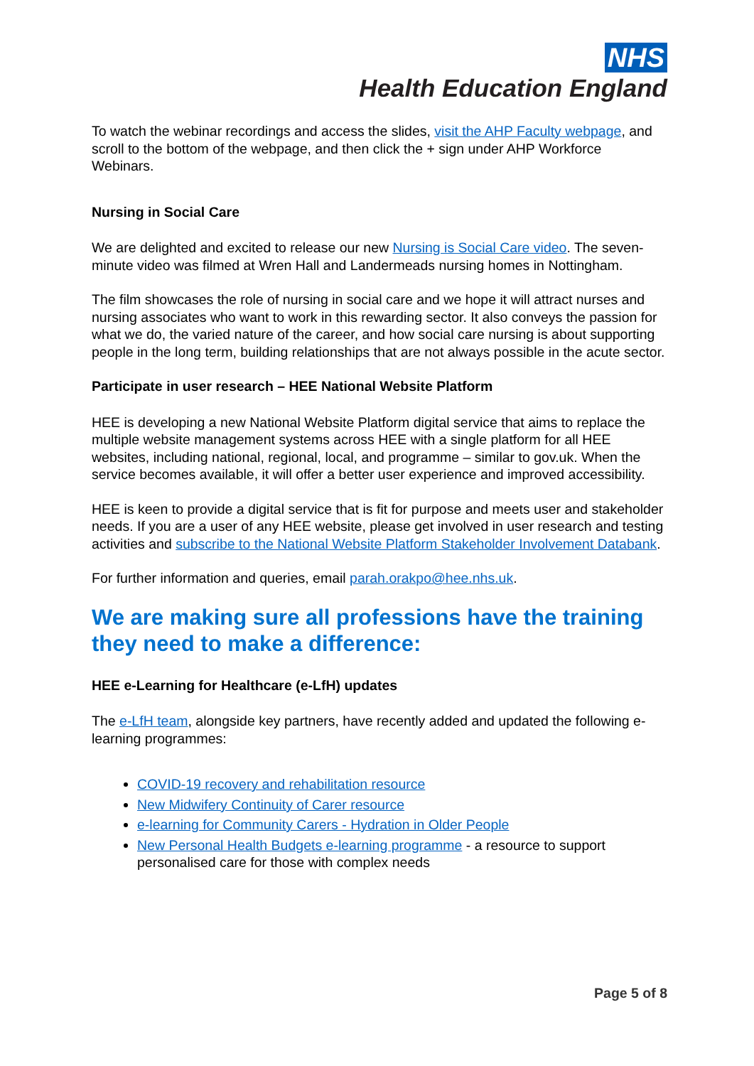NHS
Health Education England
To watch the webinar recordings and access the slides, visit the AHP Faculty webpage, and scroll to the bottom of the webpage, and then click the + sign under AHP Workforce Webinars.
Nursing in Social Care
We are delighted and excited to release our new Nursing is Social Care video. The seven-minute video was filmed at Wren Hall and Landermeads nursing homes in Nottingham.
The film showcases the role of nursing in social care and we hope it will attract nurses and nursing associates who want to work in this rewarding sector. It also conveys the passion for what we do, the varied nature of the career, and how social care nursing is about supporting people in the long term, building relationships that are not always possible in the acute sector.
Participate in user research – HEE National Website Platform
HEE is developing a new National Website Platform digital service that aims to replace the multiple website management systems across HEE with a single platform for all HEE websites, including national, regional, local, and programme – similar to gov.uk. When the service becomes available, it will offer a better user experience and improved accessibility.
HEE is keen to provide a digital service that is fit for purpose and meets user and stakeholder needs. If you are a user of any HEE website, please get involved in user research and testing activities and subscribe to the National Website Platform Stakeholder Involvement Databank.
For further information and queries, email parah.orakpo@hee.nhs.uk.
We are making sure all professions have the training they need to make a difference:
HEE e-Learning for Healthcare (e-LfH) updates
The e-LfH team, alongside key partners, have recently added and updated the following e-learning programmes:
COVID-19 recovery and rehabilitation resource
New Midwifery Continuity of Carer resource
e-learning for Community Carers - Hydration in Older People
New Personal Health Budgets e-learning programme - a resource to support personalised care for those with complex needs
Page 5 of 8